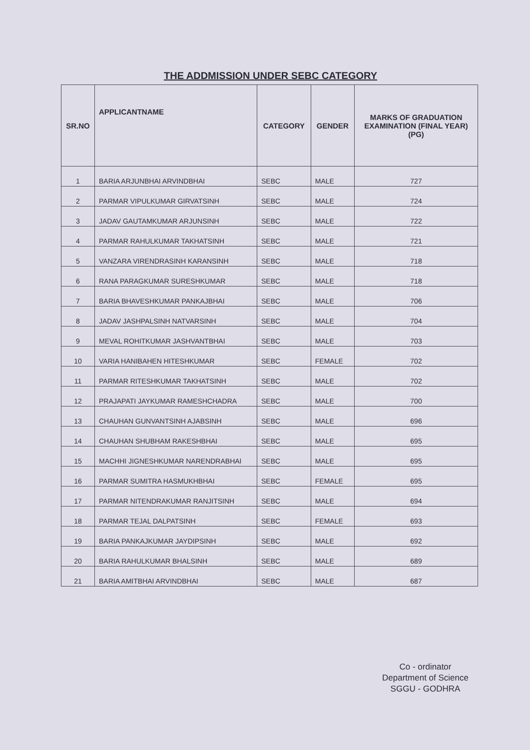THE ADDMISSION UNDER SEBC CATEGORY
| SR.NO | APPLICANTNAME | CATEGORY | GENDER | MARKS OF GRADUATION EXAMINATION (FINAL YEAR)(PG) |
| --- | --- | --- | --- | --- |
| 1 | BARIA ARJUNBHAI ARVINDBHAI | SEBC | MALE | 727 |
| 2 | PARMAR VIPULKUMAR GIRVATSINH | SEBC | MALE | 724 |
| 3 | JADAV GAUTAMKUMAR ARJUNSINH | SEBC | MALE | 722 |
| 4 | PARMAR RAHULKUMAR TAKHATSINH | SEBC | MALE | 721 |
| 5 | VANZARA VIRENDRASINH KARANSINH | SEBC | MALE | 718 |
| 6 | RANA PARAGKUMAR SURESHKUMAR | SEBC | MALE | 718 |
| 7 | BARIA BHAVESHKUMAR PANKAJBHAI | SEBC | MALE | 706 |
| 8 | JADAV JASHPALSINH NATVARSINH | SEBC | MALE | 704 |
| 9 | MEVAL ROHITKUMAR JASHVANTBHAI | SEBC | MALE | 703 |
| 10 | VARIA HANIBAHEN HITESHKUMAR | SEBC | FEMALE | 702 |
| 11 | PARMAR RITESHKUMAR TAKHATSINH | SEBC | MALE | 702 |
| 12 | PRAJAPATI JAYKUMAR RAMESHCHADRA | SEBC | MALE | 700 |
| 13 | CHAUHAN GUNVANTSINH AJABSINH | SEBC | MALE | 696 |
| 14 | CHAUHAN SHUBHAM RAKESHBHAI | SEBC | MALE | 695 |
| 15 | MACHHI JIGNESHKUMAR NARENDRABHAI | SEBC | MALE | 695 |
| 16 | PARMAR SUMITRA HASMUKHBHAI | SEBC | FEMALE | 695 |
| 17 | PARMAR NITENDRAKUMAR RANJITSINH | SEBC | MALE | 694 |
| 18 | PARMAR TEJAL DALPATSINH | SEBC | FEMALE | 693 |
| 19 | BARIA PANKAJKUMAR JAYDIPSINH | SEBC | MALE | 692 |
| 20 | BARIA RAHULKUMAR BHALSINH | SEBC | MALE | 689 |
| 21 | BARIA AMITBHAI ARVINDBHAI | SEBC | MALE | 687 |
Co - ordinator
Department of Science
SGGU - GODHRA